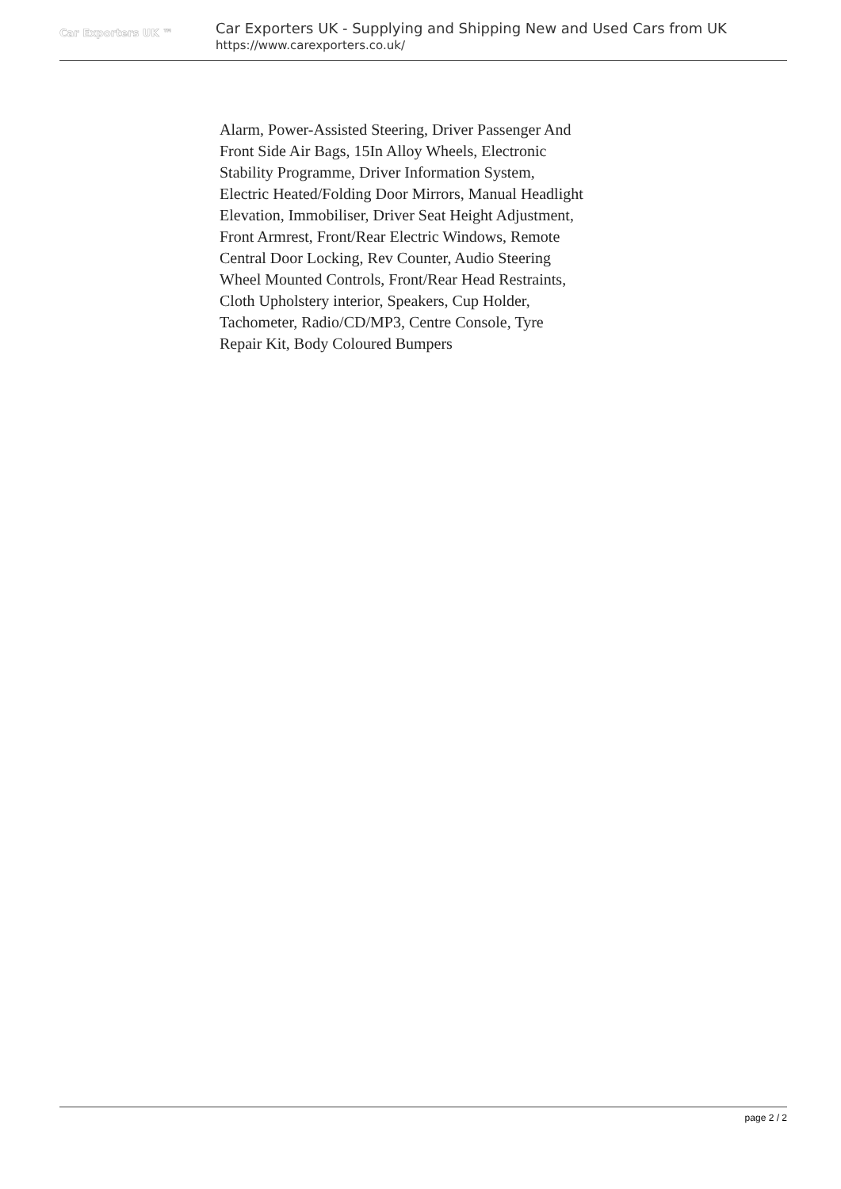Car Exporters UK ™
Car Exporters UK - Supplying and Shipping New and Used Cars from UK
https://www.carexporters.co.uk/
Alarm, Power-Assisted Steering, Driver Passenger And Front Side Air Bags, 15In Alloy Wheels, Electronic Stability Programme, Driver Information System, Electric Heated/Folding Door Mirrors, Manual Headlight Elevation, Immobiliser, Driver Seat Height Adjustment, Front Armrest, Front/Rear Electric Windows, Remote Central Door Locking, Rev Counter, Audio Steering Wheel Mounted Controls, Front/Rear Head Restraints, Cloth Upholstery interior, Speakers, Cup Holder, Tachometer, Radio/CD/MP3, Centre Console, Tyre Repair Kit, Body Coloured Bumpers
page 2 / 2